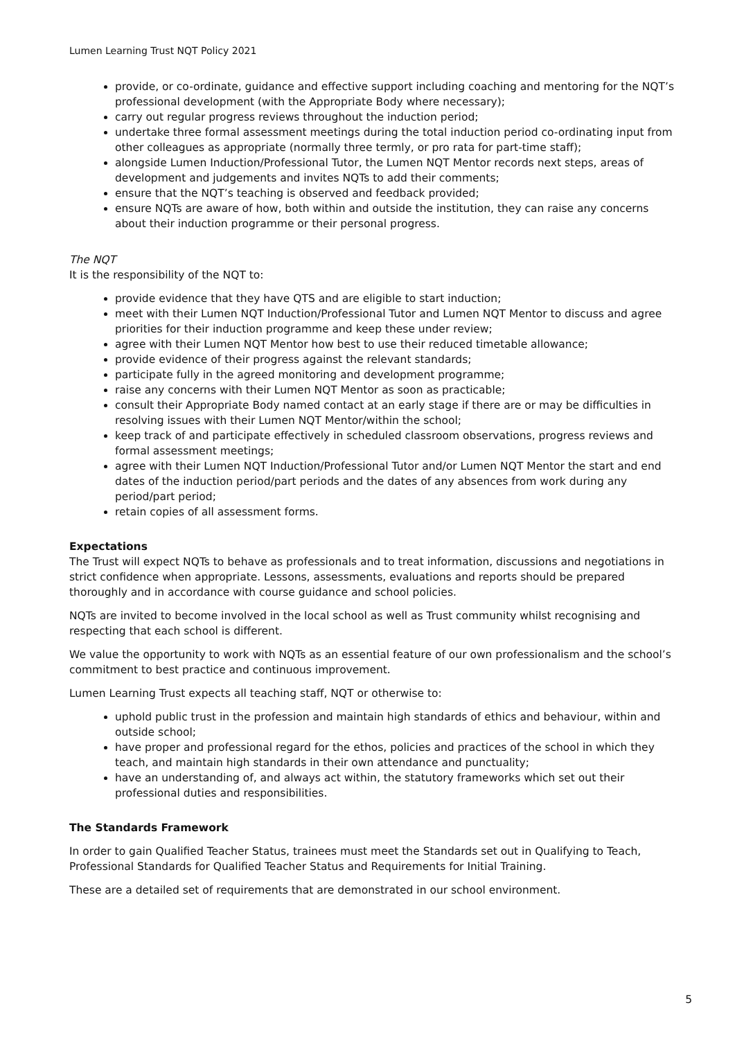Lumen Learning Trust NQT Policy 2021
provide, or co-ordinate, guidance and effective support including coaching and mentoring for the NQT’s professional development (with the Appropriate Body where necessary);
carry out regular progress reviews throughout the induction period;
undertake three formal assessment meetings during the total induction period co-ordinating input from other colleagues as appropriate (normally three termly, or pro rata for part-time staff);
alongside Lumen Induction/Professional Tutor, the Lumen NQT Mentor records next steps, areas of development and judgements and invites NQTs to add their comments;
ensure that the NQT’s teaching is observed and feedback provided;
ensure NQTs are aware of how, both within and outside the institution, they can raise any concerns about their induction programme or their personal progress.
The NQT
It is the responsibility of the NQT to:
provide evidence that they have QTS and are eligible to start induction;
meet with their Lumen NQT Induction/Professional Tutor and Lumen NQT Mentor to discuss and agree priorities for their induction programme and keep these under review;
agree with their Lumen NQT Mentor how best to use their reduced timetable allowance;
provide evidence of their progress against the relevant standards;
participate fully in the agreed monitoring and development programme;
raise any concerns with their Lumen NQT Mentor as soon as practicable;
consult their Appropriate Body named contact at an early stage if there are or may be difficulties in resolving issues with their Lumen NQT Mentor/within the school;
keep track of and participate effectively in scheduled classroom observations, progress reviews and formal assessment meetings;
agree with their Lumen NQT Induction/Professional Tutor and/or Lumen NQT Mentor the start and end dates of the induction period/part periods and the dates of any absences from work during any period/part period;
retain copies of all assessment forms.
Expectations
The Trust will expect NQTs to behave as professionals and to treat information, discussions and negotiations in strict confidence when appropriate. Lessons, assessments, evaluations and reports should be prepared thoroughly and in accordance with course guidance and school policies.
NQTs are invited to become involved in the local school as well as Trust community whilst recognising and respecting that each school is different.
We value the opportunity to work with NQTs as an essential feature of our own professionalism and the school’s commitment to best practice and continuous improvement.
Lumen Learning Trust expects all teaching staff, NQT or otherwise to:
uphold public trust in the profession and maintain high standards of ethics and behaviour, within and outside school;
have proper and professional regard for the ethos, policies and practices of the school in which they teach, and maintain high standards in their own attendance and punctuality;
have an understanding of, and always act within, the statutory frameworks which set out their professional duties and responsibilities.
The Standards Framework
In order to gain Qualified Teacher Status, trainees must meet the Standards set out in Qualifying to Teach, Professional Standards for Qualified Teacher Status and Requirements for Initial Training.
These are a detailed set of requirements that are demonstrated in our school environment.
5